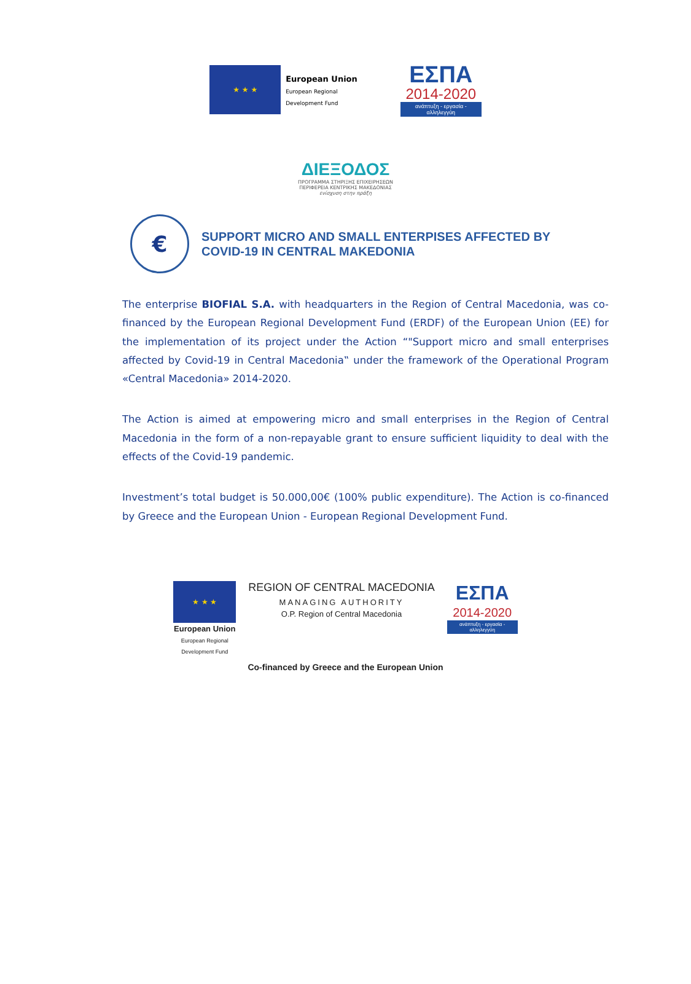★ ★ ★
European Union
European Regional
Development Fund
ΕΣΠΑ
2014-2020
ανάπτυξη - εργασία - αλληλεγγύη
ΔΙΕΞΟΔΟΣ
ΠΡΟΓΡΑΜΜΑ ΣΤΗΡΙΞΗΣ ΕΠΙΧΕΙΡΗΣΕΩΝ
ΠΕΡΙΦΕΡΕΙΑ ΚΕΝΤΡΙΚΗΣ ΜΑΚΕΔΟΝΙΑΣ
ενίσχυση στην πράξη
€
SUPPORT MICRO AND SMALL ENTERPISES AFFECTED BY
COVID-19 IN CENTRAL MAKEDONIA
The enterprise BIOFIAL S.A. with headquarters in the Region of Central Macedonia, was co-financed by the European Regional Development Fund (ERDF) of the European Union (EE) for the implementation of its project under the Action “"Support micro and small enterprises affected by Covid-19 in Central Macedonia‟ under the framework of the Operational Program «Central Macedonia» 2014-2020.
The Action is aimed at empowering micro and small enterprises in the Region of Central Macedonia in the form of a non-repayable grant to ensure sufficient liquidity to deal with the effects of the Covid-19 pandemic.
Investment’s total budget is 50.000,00€ (100% public expenditure). The Action is co-financed by Greece and the European Union - European Regional Development Fund.
★ ★ ★
European Union
European Regional
Development Fund
REGION OF CENTRAL MACEDONIA
MANAGING AUTHORITY
O.P. Region of Central Macedonia
ΕΣΠΑ
2014-2020
ανάπτυξη - εργασία - αλληλεγγύη
Co-financed by Greece and the European Union